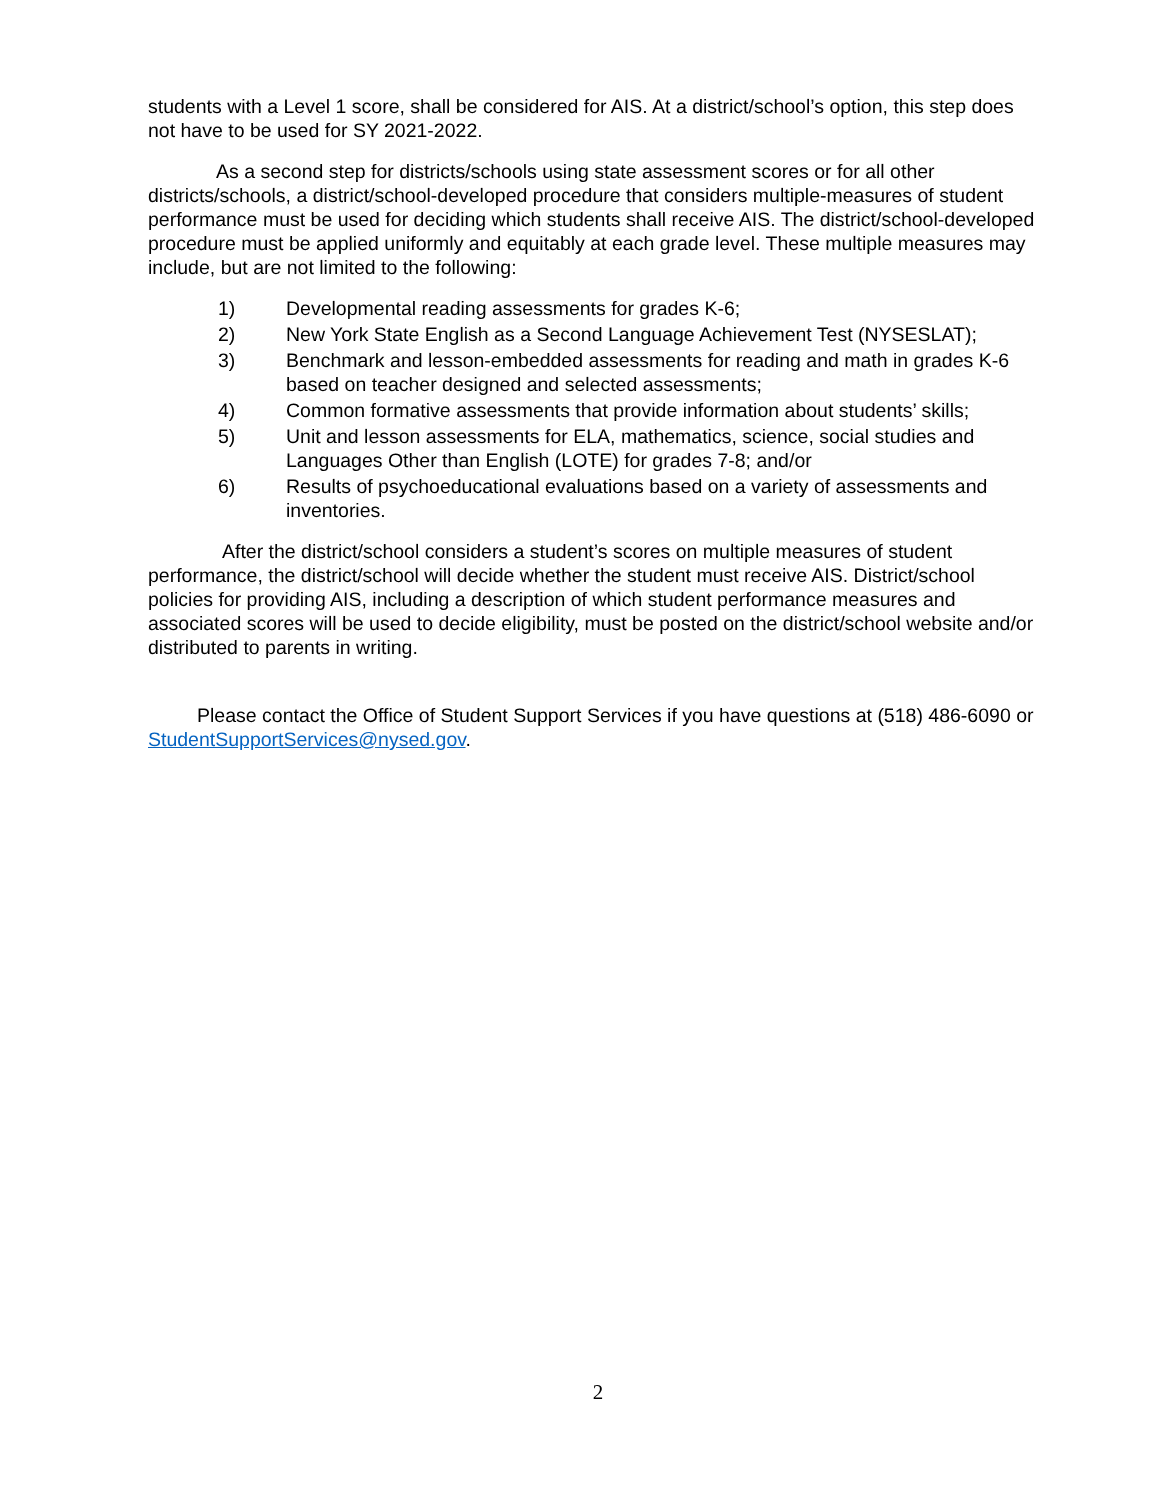students with a Level 1 score, shall be considered for AIS. At a district/school’s option, this step does not have to be used for SY 2021-2022.
As a second step for districts/schools using state assessment scores or for all other districts/schools, a district/school-developed procedure that considers multiple-measures of student performance must be used for deciding which students shall receive AIS. The district/school-developed procedure must be applied uniformly and equitably at each grade level. These multiple measures may include, but are not limited to the following:
1) Developmental reading assessments for grades K-6;
2) New York State English as a Second Language Achievement Test (NYSESLAT);
3) Benchmark and lesson-embedded assessments for reading and math in grades K-6 based on teacher designed and selected assessments;
4) Common formative assessments that provide information about students’ skills;
5) Unit and lesson assessments for ELA, mathematics, science, social studies and Languages Other than English (LOTE) for grades 7-8; and/or
6) Results of psychoeducational evaluations based on a variety of assessments and inventories.
After the district/school considers a student’s scores on multiple measures of student performance, the district/school will decide whether the student must receive AIS. District/school policies for providing AIS, including a description of which student performance measures and associated scores will be used to decide eligibility, must be posted on the district/school website and/or distributed to parents in writing.
Please contact the Office of Student Support Services if you have questions at (518) 486-6090 or StudentSupportServices@nysed.gov.
2